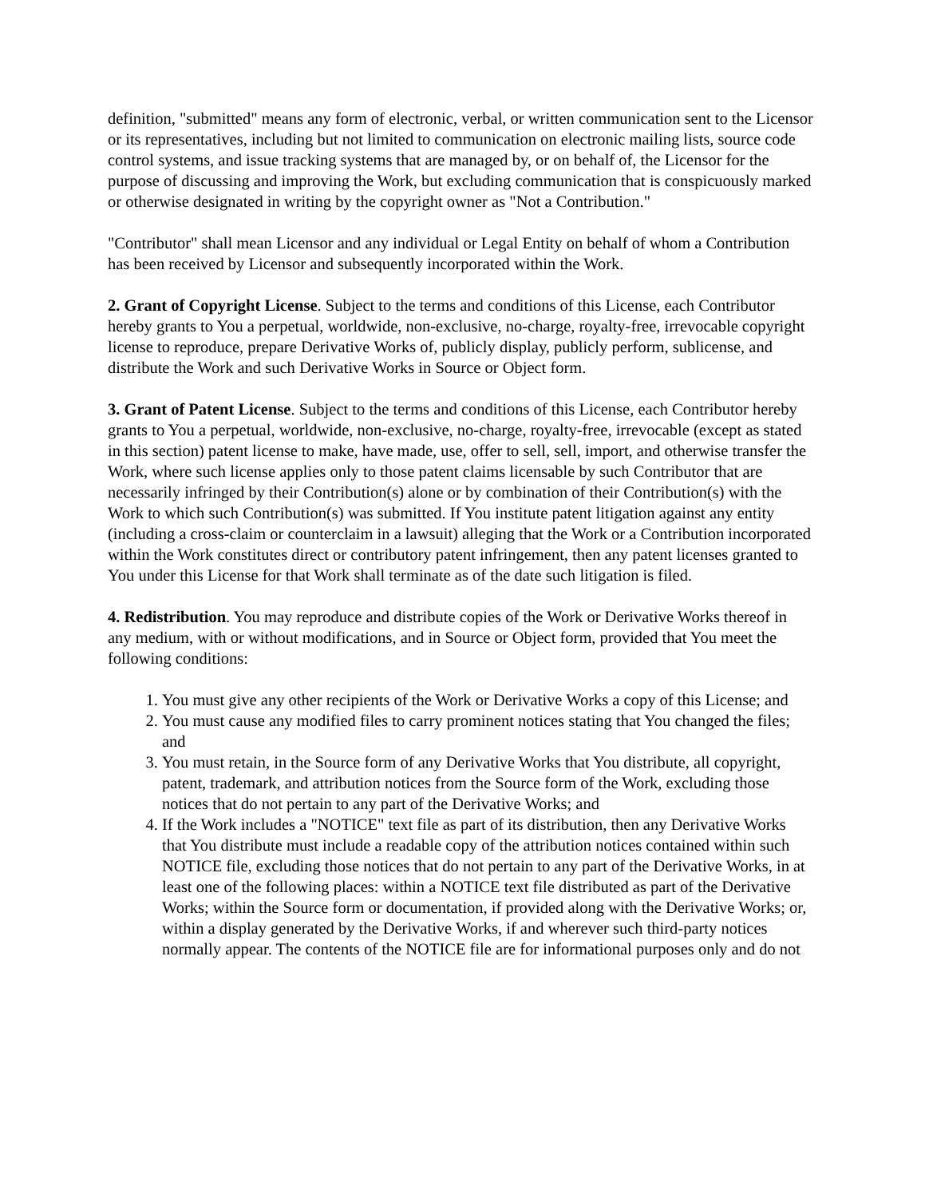definition, "submitted" means any form of electronic, verbal, or written communication sent to the Licensor or its representatives, including but not limited to communication on electronic mailing lists, source code control systems, and issue tracking systems that are managed by, or on behalf of, the Licensor for the purpose of discussing and improving the Work, but excluding communication that is conspicuously marked or otherwise designated in writing by the copyright owner as "Not a Contribution."
"Contributor" shall mean Licensor and any individual or Legal Entity on behalf of whom a Contribution has been received by Licensor and subsequently incorporated within the Work.
2. Grant of Copyright License. Subject to the terms and conditions of this License, each Contributor hereby grants to You a perpetual, worldwide, non-exclusive, no-charge, royalty-free, irrevocable copyright license to reproduce, prepare Derivative Works of, publicly display, publicly perform, sublicense, and distribute the Work and such Derivative Works in Source or Object form.
3. Grant of Patent License. Subject to the terms and conditions of this License, each Contributor hereby grants to You a perpetual, worldwide, non-exclusive, no-charge, royalty-free, irrevocable (except as stated in this section) patent license to make, have made, use, offer to sell, sell, import, and otherwise transfer the Work, where such license applies only to those patent claims licensable by such Contributor that are necessarily infringed by their Contribution(s) alone or by combination of their Contribution(s) with the Work to which such Contribution(s) was submitted. If You institute patent litigation against any entity (including a cross-claim or counterclaim in a lawsuit) alleging that the Work or a Contribution incorporated within the Work constitutes direct or contributory patent infringement, then any patent licenses granted to You under this License for that Work shall terminate as of the date such litigation is filed.
4. Redistribution. You may reproduce and distribute copies of the Work or Derivative Works thereof in any medium, with or without modifications, and in Source or Object form, provided that You meet the following conditions:
1. You must give any other recipients of the Work or Derivative Works a copy of this License; and
2. You must cause any modified files to carry prominent notices stating that You changed the files; and
3. You must retain, in the Source form of any Derivative Works that You distribute, all copyright, patent, trademark, and attribution notices from the Source form of the Work, excluding those notices that do not pertain to any part of the Derivative Works; and
4. If the Work includes a "NOTICE" text file as part of its distribution, then any Derivative Works that You distribute must include a readable copy of the attribution notices contained within such NOTICE file, excluding those notices that do not pertain to any part of the Derivative Works, in at least one of the following places: within a NOTICE text file distributed as part of the Derivative Works; within the Source form or documentation, if provided along with the Derivative Works; or, within a display generated by the Derivative Works, if and wherever such third-party notices normally appear. The contents of the NOTICE file are for informational purposes only and do not